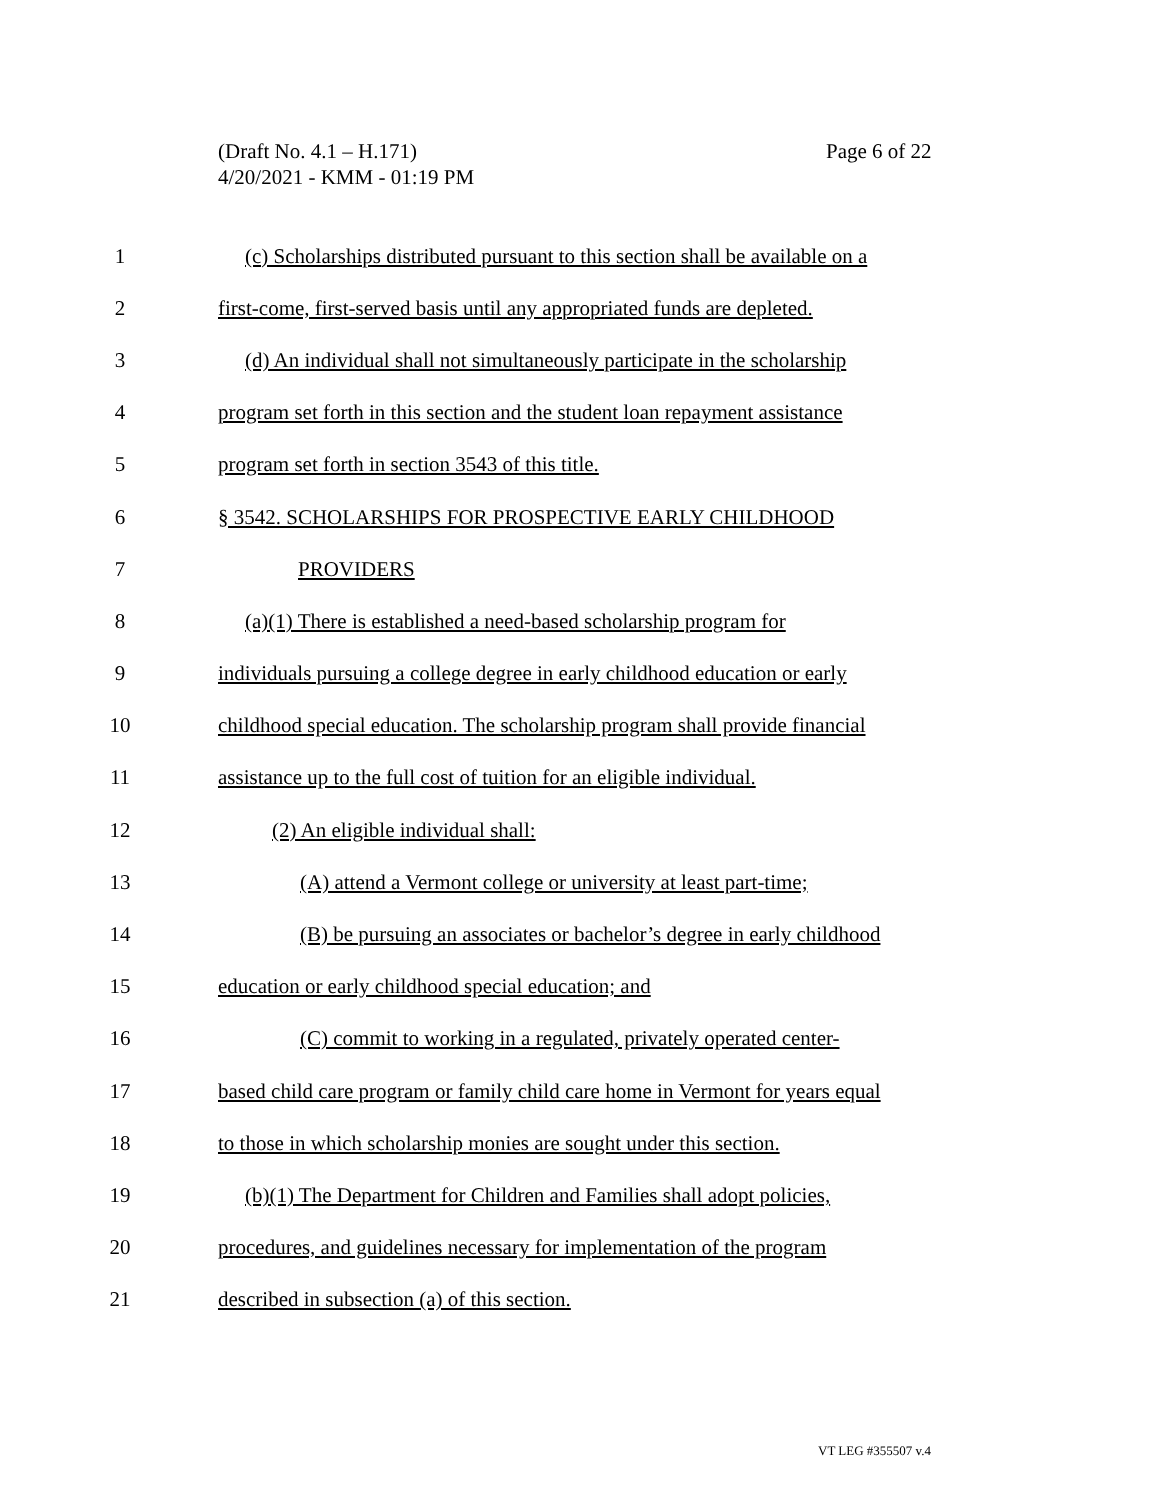(Draft No. 4.1 – H.171)
4/20/2021 - KMM - 01:19 PM
Page 6 of 22
1 (c) Scholarships distributed pursuant to this section shall be available on a
2 first-come, first-served basis until any appropriated funds are depleted.
3 (d) An individual shall not simultaneously participate in the scholarship
4 program set forth in this section and the student loan repayment assistance
5 program set forth in section 3543 of this title.
6 § 3542. SCHOLARSHIPS FOR PROSPECTIVE EARLY CHILDHOOD
7 PROVIDERS
8 (a)(1) There is established a need-based scholarship program for
9 individuals pursuing a college degree in early childhood education or early
10 childhood special education. The scholarship program shall provide financial
11 assistance up to the full cost of tuition for an eligible individual.
12 (2) An eligible individual shall:
13 (A) attend a Vermont college or university at least part-time;
14 (B) be pursuing an associates or bachelor’s degree in early childhood
15 education or early childhood special education; and
16 (C) commit to working in a regulated, privately operated center-
17 based child care program or family child care home in Vermont for years equal
18 to those in which scholarship monies are sought under this section.
19 (b)(1) The Department for Children and Families shall adopt policies,
20 procedures, and guidelines necessary for implementation of the program
21 described in subsection (a) of this section.
VT LEG #355507 v.4